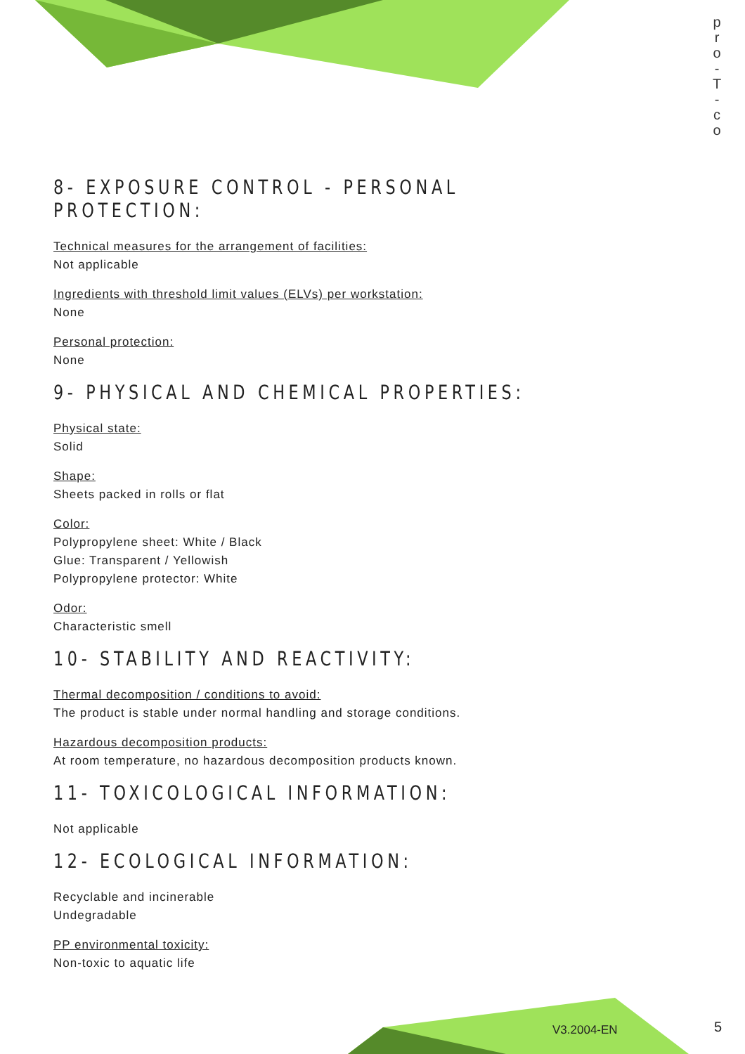p
r
o
-
T
-
c
o
8- EXPOSURE CONTROL - PERSONAL PROTECTION:
Technical measures for the arrangement of facilities:
Not applicable
Ingredients with threshold limit values (ELVs) per workstation:
None
Personal protection:
None
9- PHYSICAL AND CHEMICAL PROPERTIES:
Physical state:
Solid
Shape:
Sheets packed in rolls or flat
Color:
Polypropylene sheet: White / Black
Glue: Transparent / Yellowish
Polypropylene protector: White
Odor:
Characteristic smell
10- STABILITY AND REACTIVITY:
Thermal decomposition / conditions to avoid:
The product is stable under normal handling and storage conditions.
Hazardous decomposition products:
At room temperature, no hazardous decomposition products known.
11- TOXICOLOGICAL INFORMATION:
Not applicable
12- ECOLOGICAL INFORMATION:
Recyclable and incinerable
Undegradable
PP environmental toxicity:
Non-toxic to aquatic life
V3.2004-EN 5